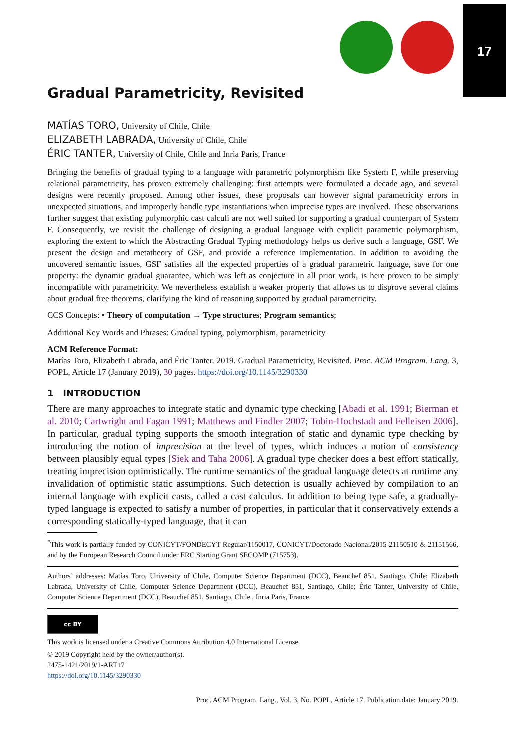17
Gradual Parametricity, Revisited
MATÍAS TORO, University of Chile, Chile
ELIZABETH LABRADA, University of Chile, Chile
ÉRIC TANTER, University of Chile, Chile and Inria Paris, France
Bringing the benefits of gradual typing to a language with parametric polymorphism like System F, while preserving relational parametricity, has proven extremely challenging: first attempts were formulated a decade ago, and several designs were recently proposed. Among other issues, these proposals can however signal parametricity errors in unexpected situations, and improperly handle type instantiations when imprecise types are involved. These observations further suggest that existing polymorphic cast calculi are not well suited for supporting a gradual counterpart of System F. Consequently, we revisit the challenge of designing a gradual language with explicit parametric polymorphism, exploring the extent to which the Abstracting Gradual Typing methodology helps us derive such a language, GSF. We present the design and metatheory of GSF, and provide a reference implementation. In addition to avoiding the uncovered semantic issues, GSF satisfies all the expected properties of a gradual parametric language, save for one property: the dynamic gradual guarantee, which was left as conjecture in all prior work, is here proven to be simply incompatible with parametricity. We nevertheless establish a weaker property that allows us to disprove several claims about gradual free theorems, clarifying the kind of reasoning supported by gradual parametricity.
CCS Concepts: • Theory of computation → Type structures; Program semantics;
Additional Key Words and Phrases: Gradual typing, polymorphism, parametricity
ACM Reference Format:
Matías Toro, Elizabeth Labrada, and Éric Tanter. 2019. Gradual Parametricity, Revisited. Proc. ACM Program. Lang. 3, POPL, Article 17 (January 2019), 30 pages. https://doi.org/10.1145/3290330
1 INTRODUCTION
There are many approaches to integrate static and dynamic type checking [Abadi et al. 1991; Bierman et al. 2010; Cartwright and Fagan 1991; Matthews and Findler 2007; Tobin-Hochstadt and Felleisen 2006]. In particular, gradual typing supports the smooth integration of static and dynamic type checking by introducing the notion of imprecision at the level of types, which induces a notion of consistency between plausibly equal types [Siek and Taha 2006]. A gradual type checker does a best effort statically, treating imprecision optimistically. The runtime semantics of the gradual language detects at runtime any invalidation of optimistic static assumptions. Such detection is usually achieved by compilation to an internal language with explicit casts, called a cast calculus. In addition to being type safe, a gradually-typed language is expected to satisfy a number of properties, in particular that it conservatively extends a corresponding statically-typed language, that it can
<sup>*</sup> This work is partially funded by CONICYT/FONDECYT Regular/1150017, CONICYT/Doctorado Nacional/2015-21150510 & 21151566, and by the European Research Council under ERC Starting Grant SECOMP (715753).
Authors’ addresses: Matías Toro, University of Chile, Computer Science Department (DCC), Beauchef 851, Santiago, Chile; Elizabeth Labrada, University of Chile, Computer Science Department (DCC), Beauchef 851, Santiago, Chile; Éric Tanter, University of Chile, Computer Science Department (DCC), Beauchef 851, Santiago, Chile , Inria Paris, France.
cc BY
This work is licensed under a Creative Commons Attribution 4.0 International License.
© 2019 Copyright held by the owner/author(s).
2475-1421/2019/1-ART17
https://doi.org/10.1145/3290330
Proc. ACM Program. Lang., Vol. 3, No. POPL, Article 17. Publication date: January 2019.